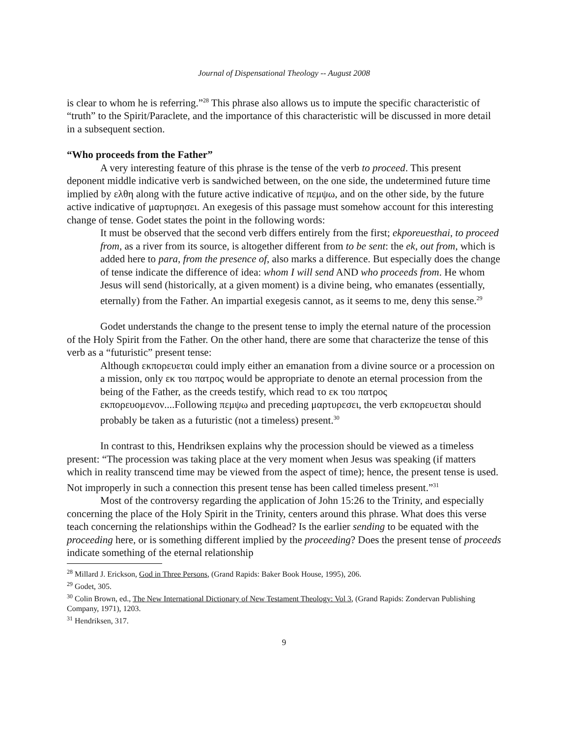Journal of Dispensational Theology -- August 2008
is clear to whom he is referring.”<sup>28</sup> This phrase also allows us to impute the specific characteristic of “truth” to the Spirit/Paraclete, and the importance of this characteristic will be discussed in more detail in a subsequent section.
“Who proceeds from the Father”
A very interesting feature of this phrase is the tense of the verb to proceed. This present deponent middle indicative verb is sandwiched between, on the one side, the undetermined future time implied by ελθη along with the future active indicative of πεμψω, and on the other side, by the future active indicative of μαρτυρησει. An exegesis of this passage must somehow account for this interesting change of tense. Godet states the point in the following words:
It must be observed that the second verb differs entirely from the first; ekporeuesthai, to proceed from, as a river from its source, is altogether different from to be sent: the ek, out from, which is added here to para, from the presence of, also marks a difference. But especially does the change of tense indicate the difference of idea: whom I will send AND who proceeds from. He whom Jesus will send (historically, at a given moment) is a divine being, who emanates (essentially, eternally) from the Father. An impartial exegesis cannot, as it seems to me, deny this sense.<sup>29</sup>
Godet understands the change to the present tense to imply the eternal nature of the procession of the Holy Spirit from the Father. On the other hand, there are some that characterize the tense of this verb as a “futuristic” present tense:
Although εκπορευεται could imply either an emanation from a divine source or a procession on a mission, only εκ του πατρος would be appropriate to denote an eternal procession from the being of the Father, as the creeds testify, which read το εκ του πατρος εκπορευομενον....Following πεμψω and preceding μαρτυρεσει, the verb εκπορευεται should probably be taken as a futuristic (not a timeless) present.<sup>30</sup>
In contrast to this, Hendriksen explains why the procession should be viewed as a timeless present: “The procession was taking place at the very moment when Jesus was speaking (if matters which in reality transcend time may be viewed from the aspect of time); hence, the present tense is used. Not improperly in such a connection this present tense has been called timeless present.”<sup>31</sup>
Most of the controversy regarding the application of John 15:26 to the Trinity, and especially concerning the place of the Holy Spirit in the Trinity, centers around this phrase. What does this verse teach concerning the relationships within the Godhead? Is the earlier sending to be equated with the proceeding here, or is something different implied by the proceeding? Does the present tense of proceeds indicate something of the eternal relationship
<sup>28</sup> Millard J. Erickson, God in Three Persons, (Grand Rapids: Baker Book House, 1995), 206.
<sup>29</sup> Godet, 305.
<sup>30</sup> Colin Brown, ed., The New International Dictionary of New Testament Theology: Vol 3, (Grand Rapids: Zondervan Publishing Company, 1971), 1203.
<sup>31</sup> Hendriksen, 317.
9